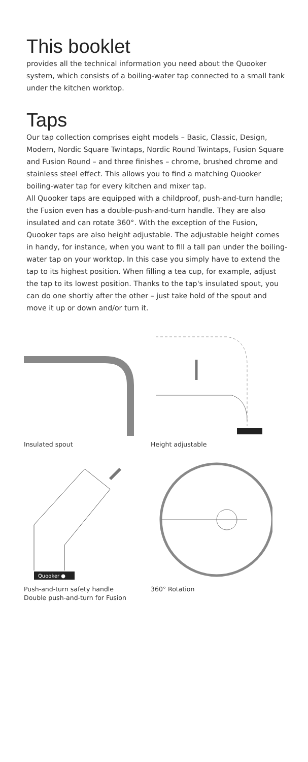This booklet
provides all the technical information you need about the Quooker system, which consists of a boiling-water tap connected to a small tank under the kitchen worktop.
Taps
Our tap collection comprises eight models – Basic, Classic, Design, Modern, Nordic Square Twintaps, Nordic Round Twintaps, Fusion Square and Fusion Round – and three finishes – chrome, brushed chrome and stainless steel effect. This allows you to find a matching Quooker boiling-water tap for every kitchen and mixer tap.
All Quooker taps are equipped with a childproof, push-and-turn handle; the Fusion even has a double-push-and-turn handle. They are also insulated and can rotate 360°. With the exception of the Fusion, Quooker taps are also height adjustable. The adjustable height comes in handy, for instance, when you want to fill a tall pan under the boiling-water tap on your worktop. In this case you simply have to extend the tap to its highest position. When filling a tea cup, for example, adjust the tap to its lowest position. Thanks to the tap's insulated spout, you can do one shortly after the other – just take hold of the spout and move it up or down and/or turn it.
Insulated spout
Height adjustable
Quooker ●
Push-and-turn safety handle
Double push-and-turn for Fusion
360° Rotation